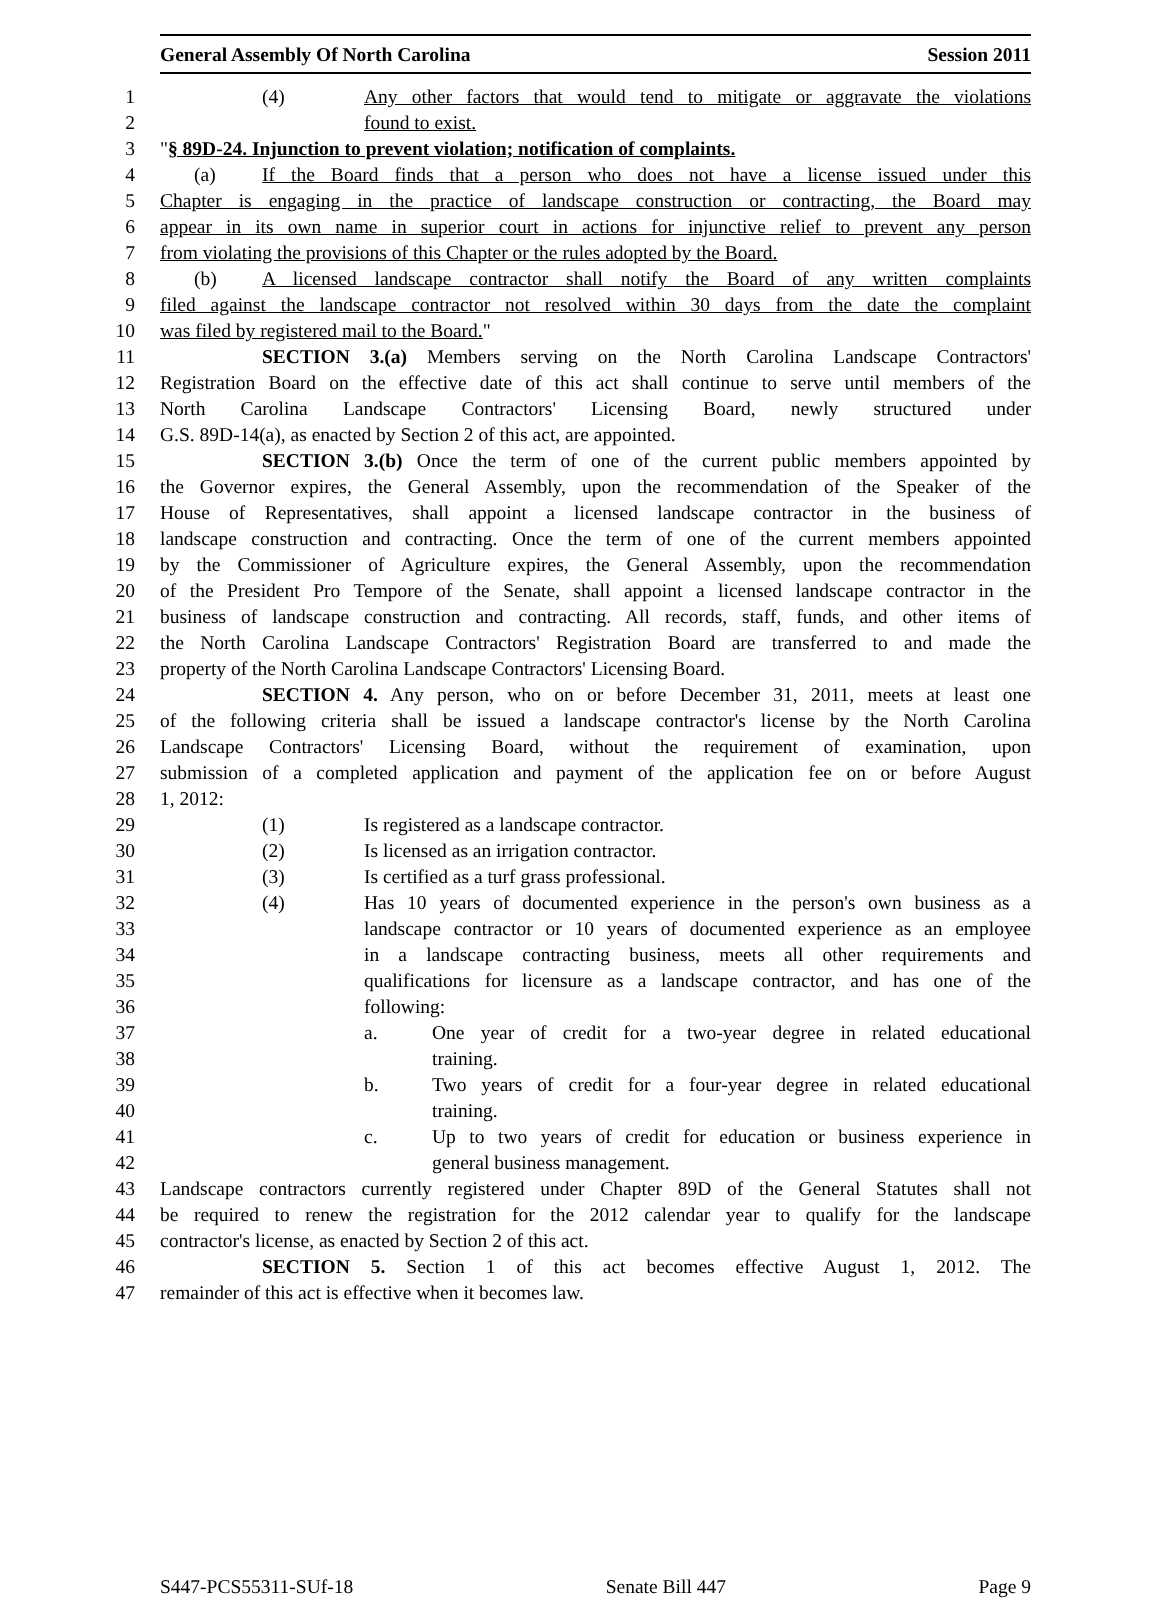General Assembly Of North Carolina Session 2011
1 (4) Any other factors that would tend to mitigate or aggravate the violations
2 found to exist.
3 "§ 89D-24. Injunction to prevent violation; notification of complaints.
4 (a) If the Board finds that a person who does not have a license issued under this
5 Chapter is engaging in the practice of landscape construction or contracting, the Board may
6 appear in its own name in superior court in actions for injunctive relief to prevent any person
7 from violating the provisions of this Chapter or the rules adopted by the Board.
8 (b) A licensed landscape contractor shall notify the Board of any written complaints
9 filed against the landscape contractor not resolved within 30 days from the date the complaint
10 was filed by registered mail to the Board."
11 SECTION 3.(a) Members serving on the North Carolina Landscape Contractors'
12 Registration Board on the effective date of this act shall continue to serve until members of the
13 North Carolina Landscape Contractors' Licensing Board, newly structured under
14 G.S. 89D-14(a), as enacted by Section 2 of this act, are appointed.
15 SECTION 3.(b) Once the term of one of the current public members appointed by
16 the Governor expires, the General Assembly, upon the recommendation of the Speaker of the
17 House of Representatives, shall appoint a licensed landscape contractor in the business of
18 landscape construction and contracting. Once the term of one of the current members appointed
19 by the Commissioner of Agriculture expires, the General Assembly, upon the recommendation
20 of the President Pro Tempore of the Senate, shall appoint a licensed landscape contractor in the
21 business of landscape construction and contracting. All records, staff, funds, and other items of
22 the North Carolina Landscape Contractors' Registration Board are transferred to and made the
23 property of the North Carolina Landscape Contractors' Licensing Board.
24 SECTION 4. Any person, who on or before December 31, 2011, meets at least one
25 of the following criteria shall be issued a landscape contractor's license by the North Carolina
26 Landscape Contractors' Licensing Board, without the requirement of examination, upon
27 submission of a completed application and payment of the application fee on or before August
28 1, 2012:
29 (1) Is registered as a landscape contractor.
30 (2) Is licensed as an irrigation contractor.
31 (3) Is certified as a turf grass professional.
32 (4) Has 10 years of documented experience in the person's own business as a
33 landscape contractor or 10 years of documented experience as an employee
34 in a landscape contracting business, meets all other requirements and
35 qualifications for licensure as a landscape contractor, and has one of the
36 following:
37 a. One year of credit for a two-year degree in related educational
38 training.
39 b. Two years of credit for a four-year degree in related educational
40 training.
41 c. Up to two years of credit for education or business experience in
42 general business management.
43 Landscape contractors currently registered under Chapter 89D of the General Statutes shall not
44 be required to renew the registration for the 2012 calendar year to qualify for the landscape
45 contractor's license, as enacted by Section 2 of this act.
46 SECTION 5. Section 1 of this act becomes effective August 1, 2012. The
47 remainder of this act is effective when it becomes law.
S447-PCS55311-SUf-18 Senate Bill 447 Page 9